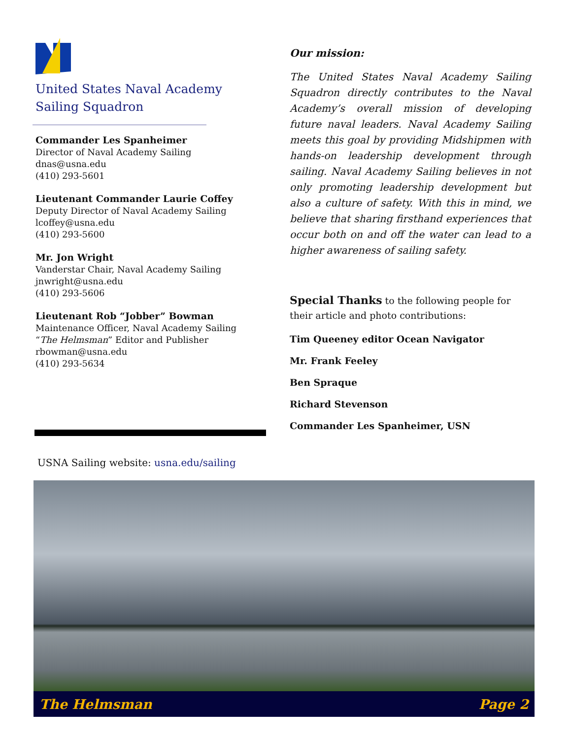United States Naval Academy
Sailing Squadron
Commander Les Spanheimer
Director of Naval Academy Sailing
dnas@usna.edu
(410) 293-5601
Lieutenant Commander Laurie Coffey
Deputy Director of Naval Academy Sailing
lcoffey@usna.edu
(410) 293-5600
Mr. Jon Wright
Vanderstar Chair, Naval Academy Sailing
jnwright@usna.edu
(410) 293-5606
Lieutenant Rob “Jobber” Bowman
Maintenance Officer, Naval Academy Sailing
“The Helmsman” Editor and Publisher
rbowman@usna.edu
(410) 293-5634
USNA Sailing website: usna.edu/sailing
Our mission:
The United States Naval Academy Sailing Squadron directly contributes to the Naval Academy’s overall mission of developing future naval leaders. Naval Academy Sailing meets this goal by providing Midshipmen with hands-on leadership development through sailing. Naval Academy Sailing believes in not only promoting leadership development but also a culture of safety. With this in mind, we believe that sharing firsthand experiences that occur both on and off the water can lead to a higher awareness of sailing safety.
Special Thanks to the following people for their article and photo contributions:
Tim Queeney editor Ocean Navigator
Mr. Frank Feeley
Ben Spraque
Richard Stevenson
Commander Les Spanheimer, USN
The Helmsman Page 2